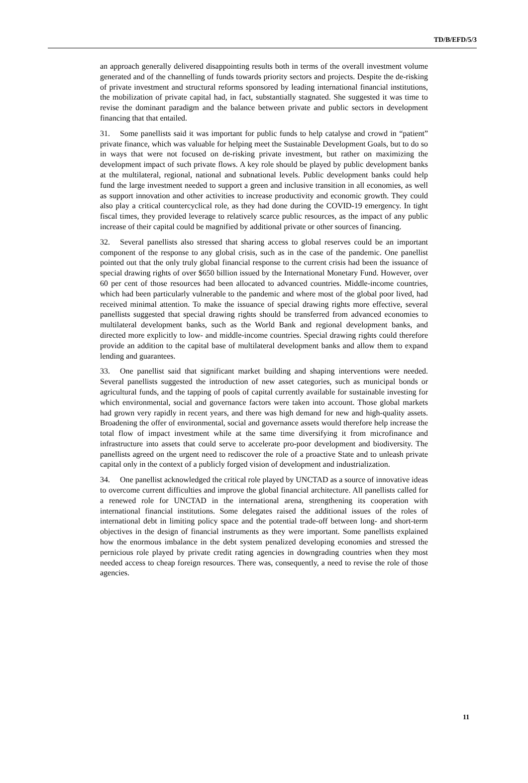TD/B/EFD/5/3
an approach generally delivered disappointing results both in terms of the overall investment volume generated and of the channelling of funds towards priority sectors and projects. Despite the de-risking of private investment and structural reforms sponsored by leading international financial institutions, the mobilization of private capital had, in fact, substantially stagnated. She suggested it was time to revise the dominant paradigm and the balance between private and public sectors in development financing that that entailed.
31. Some panellists said it was important for public funds to help catalyse and crowd in “patient” private finance, which was valuable for helping meet the Sustainable Development Goals, but to do so in ways that were not focused on de-risking private investment, but rather on maximizing the development impact of such private flows. A key role should be played by public development banks at the multilateral, regional, national and subnational levels. Public development banks could help fund the large investment needed to support a green and inclusive transition in all economies, as well as support innovation and other activities to increase productivity and economic growth. They could also play a critical countercyclical role, as they had done during the COVID-19 emergency. In tight fiscal times, they provided leverage to relatively scarce public resources, as the impact of any public increase of their capital could be magnified by additional private or other sources of financing.
32. Several panellists also stressed that sharing access to global reserves could be an important component of the response to any global crisis, such as in the case of the pandemic. One panellist pointed out that the only truly global financial response to the current crisis had been the issuance of special drawing rights of over $650 billion issued by the International Monetary Fund. However, over 60 per cent of those resources had been allocated to advanced countries. Middle-income countries, which had been particularly vulnerable to the pandemic and where most of the global poor lived, had received minimal attention. To make the issuance of special drawing rights more effective, several panellists suggested that special drawing rights should be transferred from advanced economies to multilateral development banks, such as the World Bank and regional development banks, and directed more explicitly to low- and middle-income countries. Special drawing rights could therefore provide an addition to the capital base of multilateral development banks and allow them to expand lending and guarantees.
33. One panellist said that significant market building and shaping interventions were needed. Several panellists suggested the introduction of new asset categories, such as municipal bonds or agricultural funds, and the tapping of pools of capital currently available for sustainable investing for which environmental, social and governance factors were taken into account. Those global markets had grown very rapidly in recent years, and there was high demand for new and high-quality assets. Broadening the offer of environmental, social and governance assets would therefore help increase the total flow of impact investment while at the same time diversifying it from microfinance and infrastructure into assets that could serve to accelerate pro-poor development and biodiversity. The panellists agreed on the urgent need to rediscover the role of a proactive State and to unleash private capital only in the context of a publicly forged vision of development and industrialization.
34. One panellist acknowledged the critical role played by UNCTAD as a source of innovative ideas to overcome current difficulties and improve the global financial architecture. All panellists called for a renewed role for UNCTAD in the international arena, strengthening its cooperation with international financial institutions. Some delegates raised the additional issues of the roles of international debt in limiting policy space and the potential trade-off between long- and short-term objectives in the design of financial instruments as they were important. Some panellists explained how the enormous imbalance in the debt system penalized developing economies and stressed the pernicious role played by private credit rating agencies in downgrading countries when they most needed access to cheap foreign resources. There was, consequently, a need to revise the role of those agencies.
11